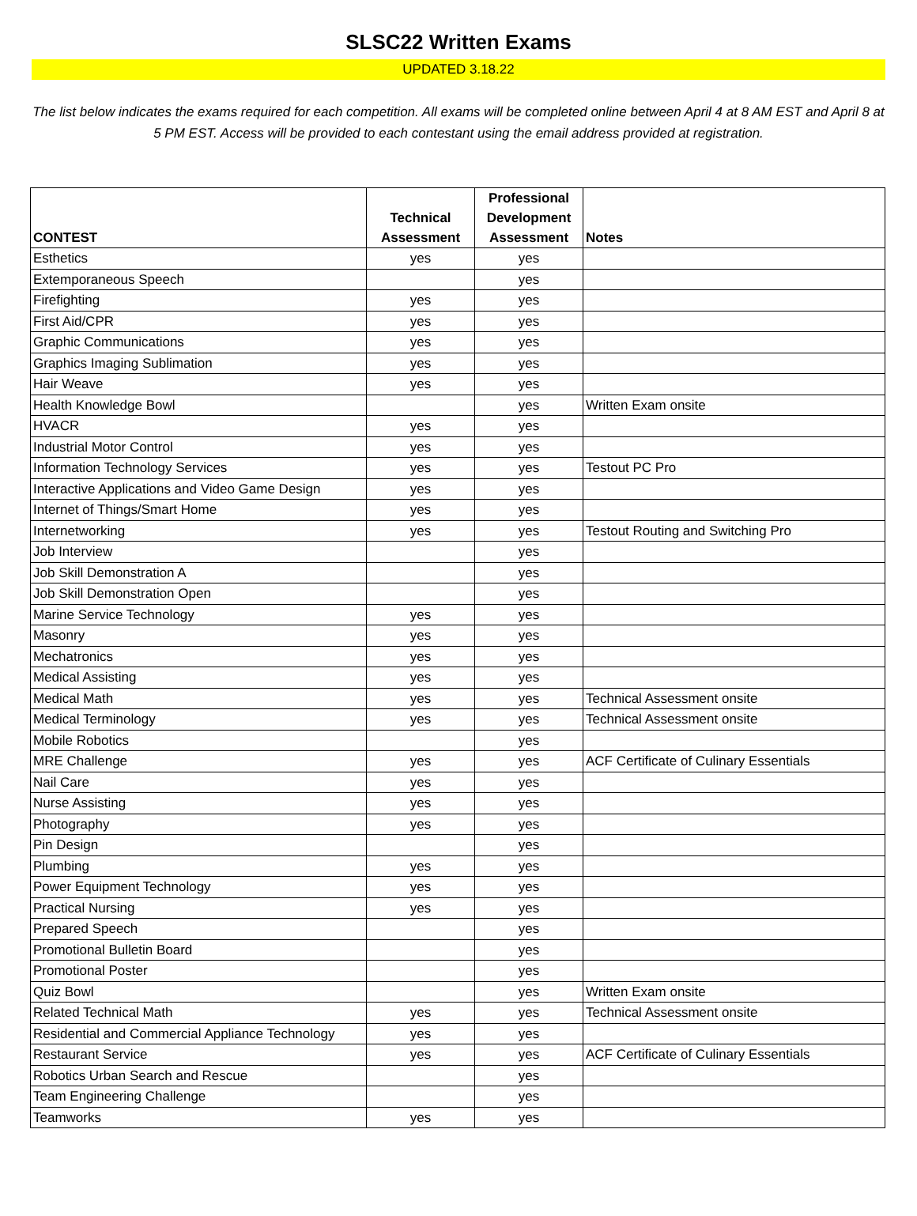SLSC22 Written Exams
UPDATED 3.18.22
The list below indicates the exams required for each competition. All exams will be completed online between April 4 at 8 AM EST and April 8 at 5 PM EST. Access will be provided to each contestant using the email address provided at registration.
| CONTEST | Technical Assessment | Professional Development Assessment | Notes |
| --- | --- | --- | --- |
| Esthetics | yes | yes | |
| Extemporaneous Speech | | yes | |
| Firefighting | yes | yes | |
| First Aid/CPR | yes | yes | |
| Graphic Communications | yes | yes | |
| Graphics Imaging Sublimation | yes | yes | |
| Hair Weave | yes | yes | |
| Health Knowledge Bowl | | yes | Written Exam onsite |
| HVACR | yes | yes | |
| Industrial Motor Control | yes | yes | |
| Information Technology Services | yes | yes | Testout PC Pro |
| Interactive Applications and Video Game Design | yes | yes | |
| Internet of Things/Smart Home | yes | yes | |
| Internetworking | yes | yes | Testout Routing and Switching Pro |
| Job Interview | | yes | |
| Job Skill Demonstration A | | yes | |
| Job Skill Demonstration Open | | yes | |
| Marine Service Technology | yes | yes | |
| Masonry | yes | yes | |
| Mechatronics | yes | yes | |
| Medical Assisting | yes | yes | |
| Medical Math | yes | yes | Technical Assessment onsite |
| Medical Terminology | yes | yes | Technical Assessment onsite |
| Mobile Robotics | | yes | |
| MRE Challenge | yes | yes | ACF Certificate of Culinary Essentials |
| Nail Care | yes | yes | |
| Nurse Assisting | yes | yes | |
| Photography | yes | yes | |
| Pin Design | | yes | |
| Plumbing | yes | yes | |
| Power Equipment Technology | yes | yes | |
| Practical Nursing | yes | yes | |
| Prepared Speech | | yes | |
| Promotional Bulletin Board | | yes | |
| Promotional Poster | | yes | |
| Quiz Bowl | | yes | Written Exam onsite |
| Related Technical Math | yes | yes | Technical Assessment onsite |
| Residential and Commercial Appliance Technology | yes | yes | |
| Restaurant Service | yes | yes | ACF Certificate of Culinary Essentials |
| Robotics Urban Search and Rescue | | yes | |
| Team Engineering Challenge | | yes | |
| Teamworks | yes | yes | |